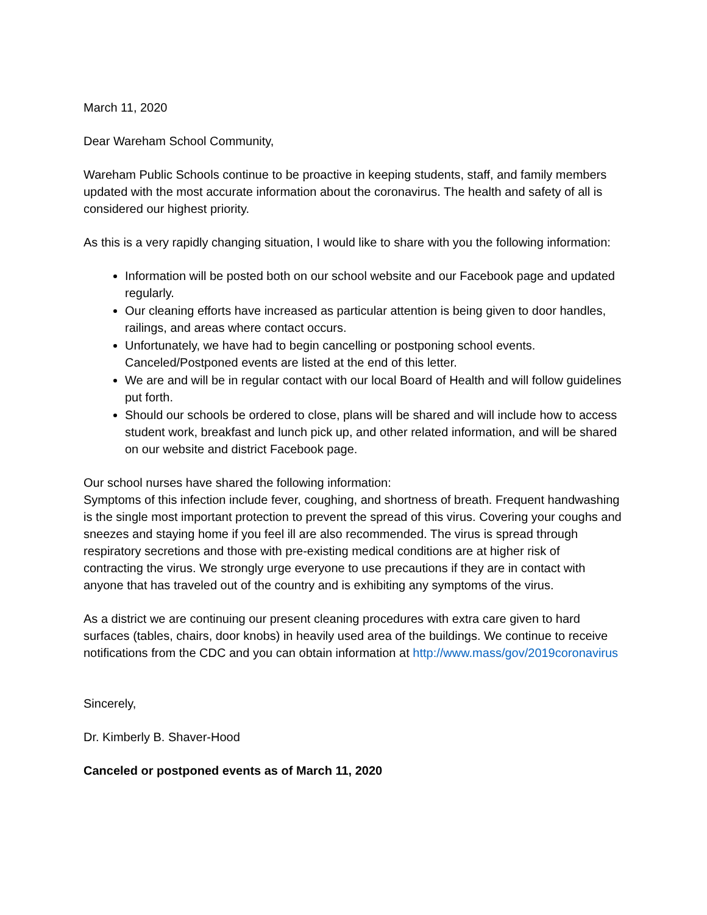March 11, 2020
Dear Wareham School Community,
Wareham Public Schools continue to be proactive in keeping students, staff, and family members updated with the most accurate information about the coronavirus. The health and safety of all is considered our highest priority.
As this is a very rapidly changing situation, I would like to share with you the following information:
Information will be posted both on our school website and our Facebook page and updated regularly.
Our cleaning efforts have increased as particular attention is being given to door handles, railings, and areas where contact occurs.
Unfortunately, we have had to begin cancelling or postponing school events. Canceled/Postponed events are listed at the end of this letter.
We are and will be in regular contact with our local Board of Health and will follow guidelines put forth.
Should our schools be ordered to close, plans will be shared and will include how to access student work, breakfast and lunch pick up, and other related information, and will be shared on our website and district Facebook page.
Our school nurses have shared the following information:
Symptoms of this infection include fever, coughing, and shortness of breath. Frequent handwashing is the single most important protection to prevent the spread of this virus. Covering your coughs and sneezes and staying home if you feel ill are also recommended. The virus is spread through respiratory secretions and those with pre-existing medical conditions are at higher risk of contracting the virus. We strongly urge everyone to use precautions if they are in contact with anyone that has traveled out of the country and is exhibiting any symptoms of the virus.
As a district we are continuing our present cleaning procedures with extra care given to hard surfaces (tables, chairs, door knobs) in heavily used area of the buildings. We continue to receive notifications from the CDC and you can obtain information at http://www.mass/gov/2019coronavirus
Sincerely,
Dr. Kimberly B. Shaver-Hood
Canceled or postponed events as of March 11, 2020